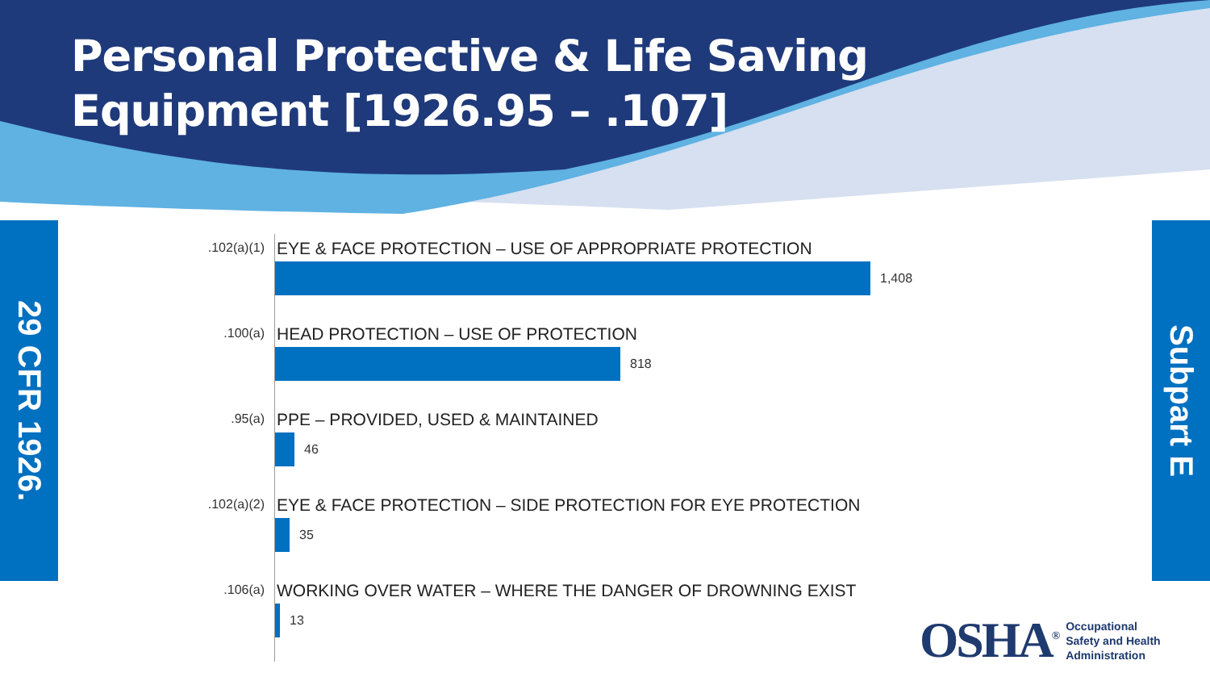Personal Protective & Life Saving
Equipment [1926.95 – .107]
29 CFR 1926.
Subpart E
.102(a)(1)
EYE & FACE PROTECTION – USE OF APPROPRIATE PROTECTION
1,408
.100(a)
HEAD PROTECTION – USE OF PROTECTION
818
.95(a)
PPE – PROVIDED, USED & MAINTAINED
46
.102(a)(2)
EYE & FACE PROTECTION – SIDE PROTECTION FOR EYE PROTECTION
35
.106(a)
WORKING OVER WATER – WHERE THE DANGER OF DROWNING EXIST
13
OSHA<sup>®</sup>
Occupational
Safety and Health
Administration